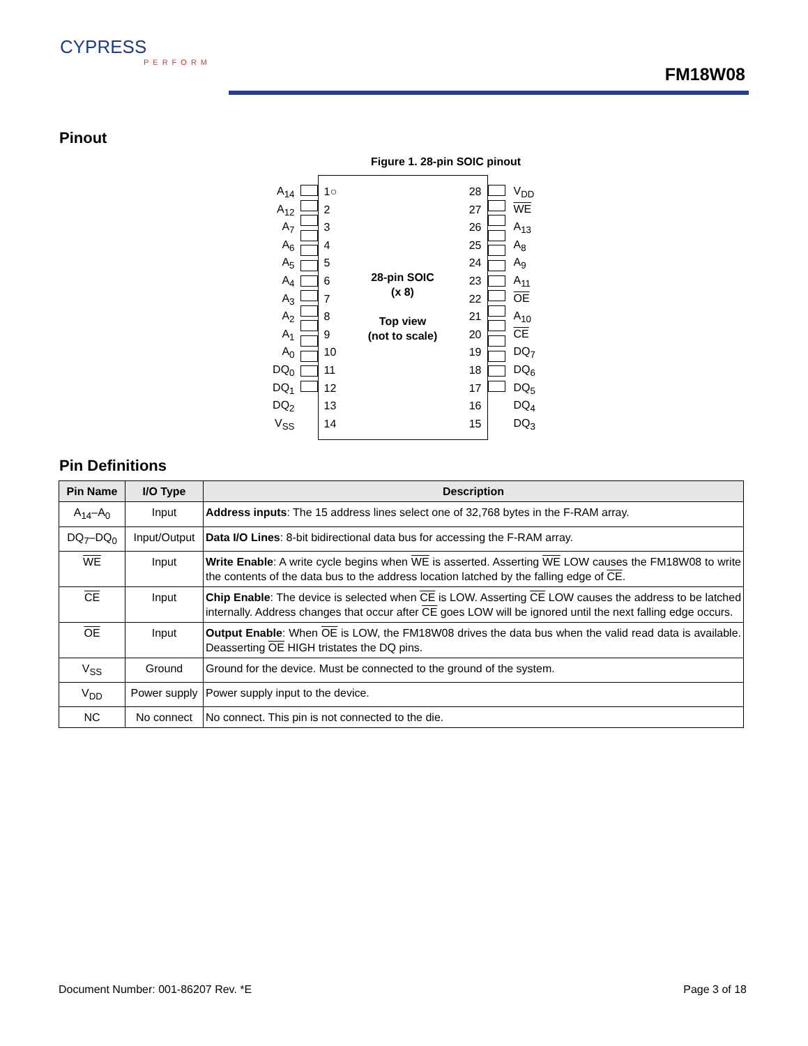CYPRESS
PERFORM
FM18W08
Pinout
Figure 1. 28-pin SOIC pinout
A<sub>14</sub>
A<sub>12</sub>
A<sub>7</sub>
A<sub>6</sub>
A<sub>5</sub>
A<sub>4</sub>
A<sub>3</sub>
A<sub>2</sub>
A<sub>1</sub>
A<sub>0</sub>
DQ<sub>0</sub>
DQ<sub>1</sub>
DQ<sub>2</sub>
V<sub>SS</sub>
1○
2
3
4
5
6
7
8
9
10
11
12
13
14
28-pin SOIC
(x 8)
Top view
(not to scale)
28
27
26
25
24
23
22
21
20
19
18
17
16
15
V<sub>DD</sub>
WE
A<sub>13</sub>
A<sub>8</sub>
A<sub>9</sub>
A<sub>11</sub>
OE
A<sub>10</sub>
CE
DQ<sub>7</sub>
DQ<sub>6</sub>
DQ<sub>5</sub>
DQ<sub>4</sub>
DQ<sub>3</sub>
Pin Definitions
| Pin Name | I/O Type | Description |
| --- | --- | --- |
| A<sub>14</sub>–A<sub>0</sub> | Input | Address inputs : The 15 address lines select one of 32,768 bytes in the F-RAM array. |
| DQ<sub>7</sub>–DQ<sub>0</sub> | Input/Output | Data I/O Lines : 8-bit bidirectional data bus for accessing the F-RAM array. |
| WE | Input | Write Enable : A write cycle begins when WE is asserted. Asserting WE LOW causes the FM18W08 to write the contents of the data bus to the address location latched by the falling edge of CE . |
| CE | Input | Chip Enable : The device is selected when CE is LOW. Asserting CE LOW causes the address to be latched internally. Address changes that occur after CE goes LOW will be ignored until the next falling edge occurs. |
| OE | Input | Output Enable : When OE is LOW, the FM18W08 drives the data bus when the valid read data is available. Deasserting OE HIGH tristates the DQ pins. |
| V<sub>SS</sub> | Ground | Ground for the device. Must be connected to the ground of the system. |
| V<sub>DD</sub> | Power supply | Power supply input to the device. |
| NC | No connect | No connect. This pin is not connected to the die. |
Document Number: 001-86207 Rev. *E Page 3 of 18